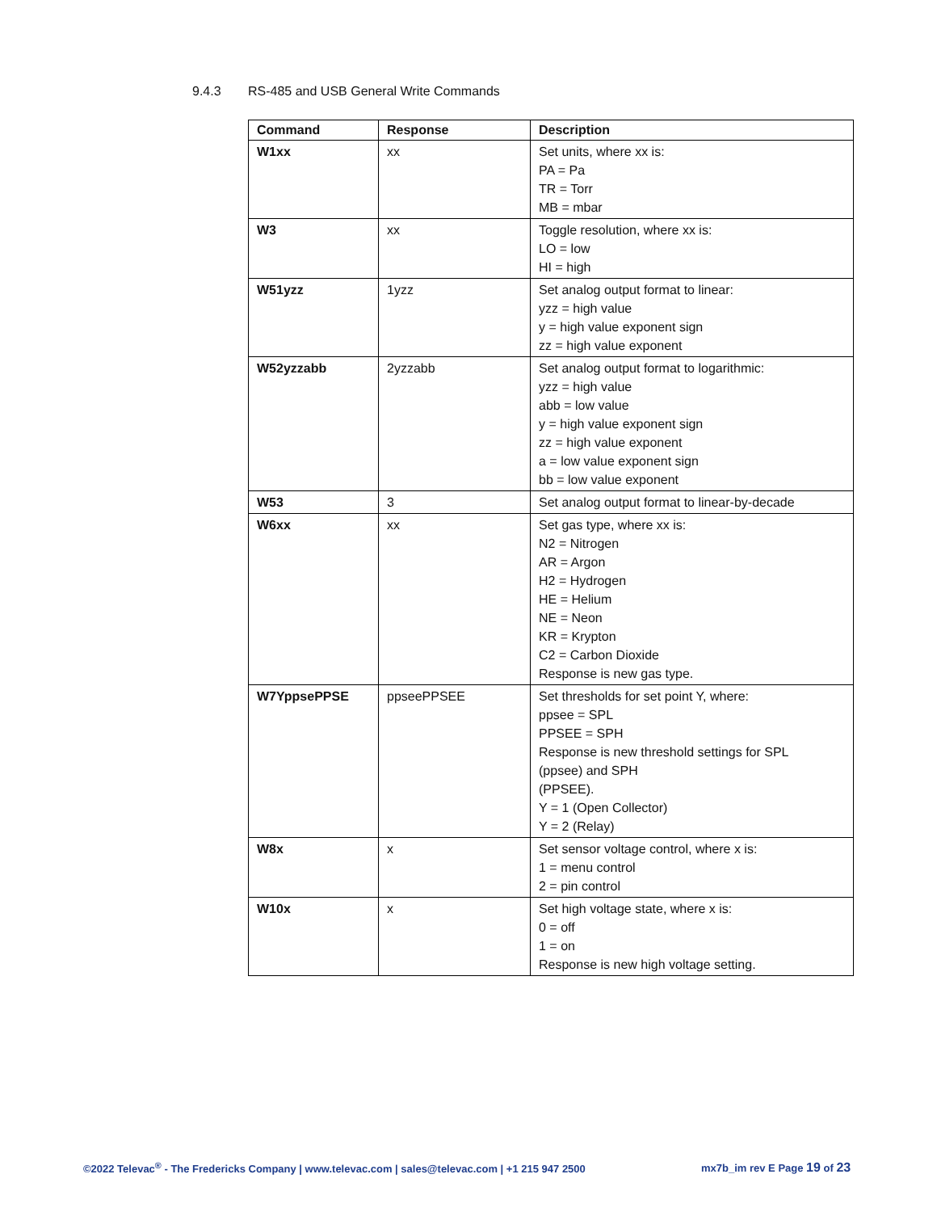9.4.3 RS-485 and USB General Write Commands
| Command | Response | Description |
| --- | --- | --- |
| W1xx | xx | Set units, where xx is: PA = Pa TR = Torr MB = mbar |
| W3 | xx | Toggle resolution, where xx is: LO = low HI = high |
| W51yzz | 1yzz | Set analog output format to linear: yzz = high value y = high value exponent sign zz = high value exponent |
| W52yzzabb | 2yzzabb | Set analog output format to logarithmic: yzz = high value abb = low value y = high value exponent sign zz = high value exponent a = low value exponent sign bb = low value exponent |
| W53 | 3 | Set analog output format to linear-by-decade |
| W6xx | xx | Set gas type, where xx is: N2 = Nitrogen AR = Argon H2 = Hydrogen HE = Helium NE = Neon KR = Krypton C2 = Carbon Dioxide Response is new gas type. |
| W7YppsePPSE | ppseePPSEE | Set thresholds for set point Y, where: ppsee = SPL PPSEE = SPH Response is new threshold settings for SPL (ppsee) and SPH (PPSEE). Y = 1 (Open Collector) Y = 2 (Relay) |
| W8x | x | Set sensor voltage control, where x is: 1 = menu control 2 = pin control |
| W10x | x | Set high voltage state, where x is: 0 = off 1 = on Response is new high voltage setting. |
©2022 Televac<sup>®</sup> - The Fredericks Company | www.televac.com | sales@televac.com | +1 215 947 2500
mx7b_im rev E Page 19 of 23